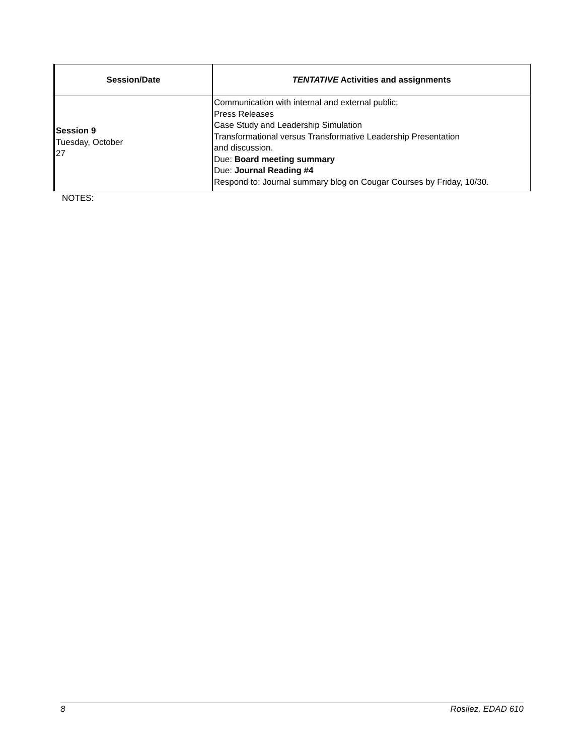| Session/Date | TENTATIVE Activities and assignments |
| --- | --- |
| Session 9 Tuesday, October 27 | Communication with internal and external public; Press Releases Case Study and Leadership Simulation Transformational versus Transformative Leadership Presentation and discussion. Due: Board meeting summary Due: Journal Reading #4 Respond to: Journal summary blog on Cougar Courses by Friday, 10/30. |
NOTES:
8 Rosilez, EDAD 610